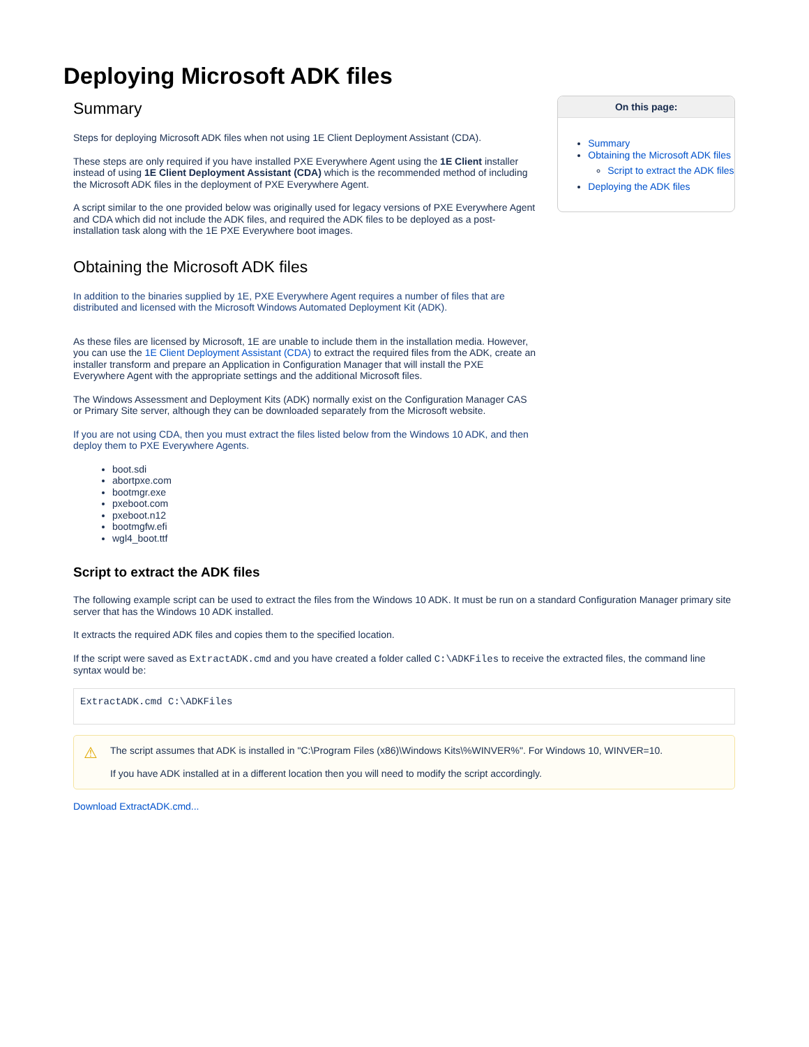Deploying Microsoft ADK files
Summary
Steps for deploying Microsoft ADK files when not using 1E Client Deployment Assistant (CDA).
These steps are only required if you have installed PXE Everywhere Agent using the 1E Client installer instead of using 1E Client Deployment Assistant (CDA) which is the recommended method of including the Microsoft ADK files in the deployment of PXE Everywhere Agent.
A script similar to the one provided below was originally used for legacy versions of PXE Everywhere Agent and CDA which did not include the ADK files, and required the ADK files to be deployed as a post-installation task along with the 1E PXE Everywhere boot images.
Obtaining the Microsoft ADK files
In addition to the binaries supplied by 1E, PXE Everywhere Agent requires a number of files that are distributed and licensed with the Microsoft Windows Automated Deployment Kit (ADK).
As these files are licensed by Microsoft, 1E are unable to include them in the installation media. However, you can use the 1E Client Deployment Assistant (CDA) to extract the required files from the ADK, create an installer transform and prepare an Application in Configuration Manager that will install the PXE Everywhere Agent with the appropriate settings and the additional Microsoft files.
The Windows Assessment and Deployment Kits (ADK) normally exist on the Configuration Manager CAS or Primary Site server, although they can be downloaded separately from the Microsoft website.
If you are not using CDA, then you must extract the files listed below from the Windows 10 ADK, and then deploy them to PXE Everywhere Agents.
On this page:
Summary
Obtaining the Microsoft ADK files
Script to extract the ADK files
Deploying the ADK files
boot.sdi
abortpxe.com
bootmgr.exe
pxeboot.com
pxeboot.n12
bootmgfw.efi
wgl4_boot.ttf
Script to extract the ADK files
The following example script can be used to extract the files from the Windows 10 ADK. It must be run on a standard Configuration Manager primary site server that has the Windows 10 ADK installed.
It extracts the required ADK files and copies them to the specified location.
If the script were saved as ExtractADK.cmd and you have created a folder called C:\ADKFiles to receive the extracted files, the command line syntax would be:
ExtractADK.cmd C:\ADKFiles
⚠
The script assumes that ADK is installed in "C:\Program Files (x86)\Windows Kits\%WINVER%". For Windows 10, WINVER=10.
If you have ADK installed at in a different location then you will need to modify the script accordingly.
Download ExtractADK.cmd...